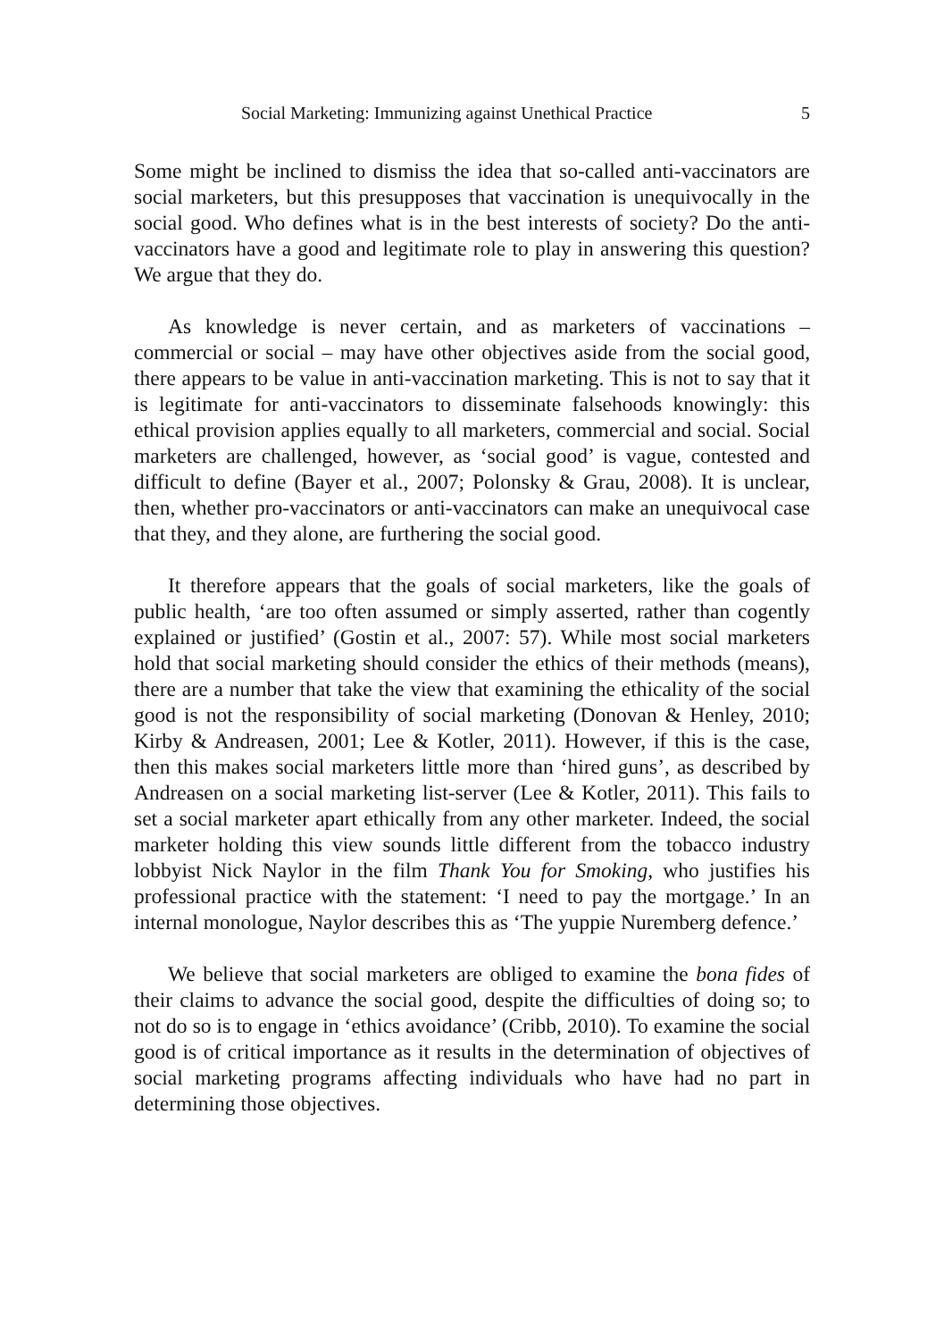Social Marketing: Immunizing against Unethical Practice 5
Some might be inclined to dismiss the idea that so-called anti-vaccinators are social marketers, but this presupposes that vaccination is unequivocally in the social good. Who defines what is in the best interests of society? Do the anti-vaccinators have a good and legitimate role to play in answering this question? We argue that they do.
As knowledge is never certain, and as marketers of vaccinations – commercial or social – may have other objectives aside from the social good, there appears to be value in anti-vaccination marketing. This is not to say that it is legitimate for anti-vaccinators to disseminate falsehoods knowingly: this ethical provision applies equally to all marketers, commercial and social. Social marketers are challenged, however, as ‘social good’ is vague, contested and difficult to define (Bayer et al., 2007; Polonsky & Grau, 2008). It is unclear, then, whether pro-vaccinators or anti-vaccinators can make an unequivocal case that they, and they alone, are furthering the social good.
It therefore appears that the goals of social marketers, like the goals of public health, ‘are too often assumed or simply asserted, rather than cogently explained or justified’ (Gostin et al., 2007: 57). While most social marketers hold that social marketing should consider the ethics of their methods (means), there are a number that take the view that examining the ethicality of the social good is not the responsibility of social marketing (Donovan & Henley, 2010; Kirby & Andreasen, 2001; Lee & Kotler, 2011). However, if this is the case, then this makes social marketers little more than ‘hired guns’, as described by Andreasen on a social marketing list-server (Lee & Kotler, 2011). This fails to set a social marketer apart ethically from any other marketer. Indeed, the social marketer holding this view sounds little different from the tobacco industry lobbyist Nick Naylor in the film Thank You for Smoking, who justifies his professional practice with the statement: ‘I need to pay the mortgage.’ In an internal monologue, Naylor describes this as ‘The yuppie Nuremberg defence.’
We believe that social marketers are obliged to examine the bona fides of their claims to advance the social good, despite the difficulties of doing so; to not do so is to engage in ‘ethics avoidance’ (Cribb, 2010). To examine the social good is of critical importance as it results in the determination of objectives of social marketing programs affecting individuals who have had no part in determining those objectives.